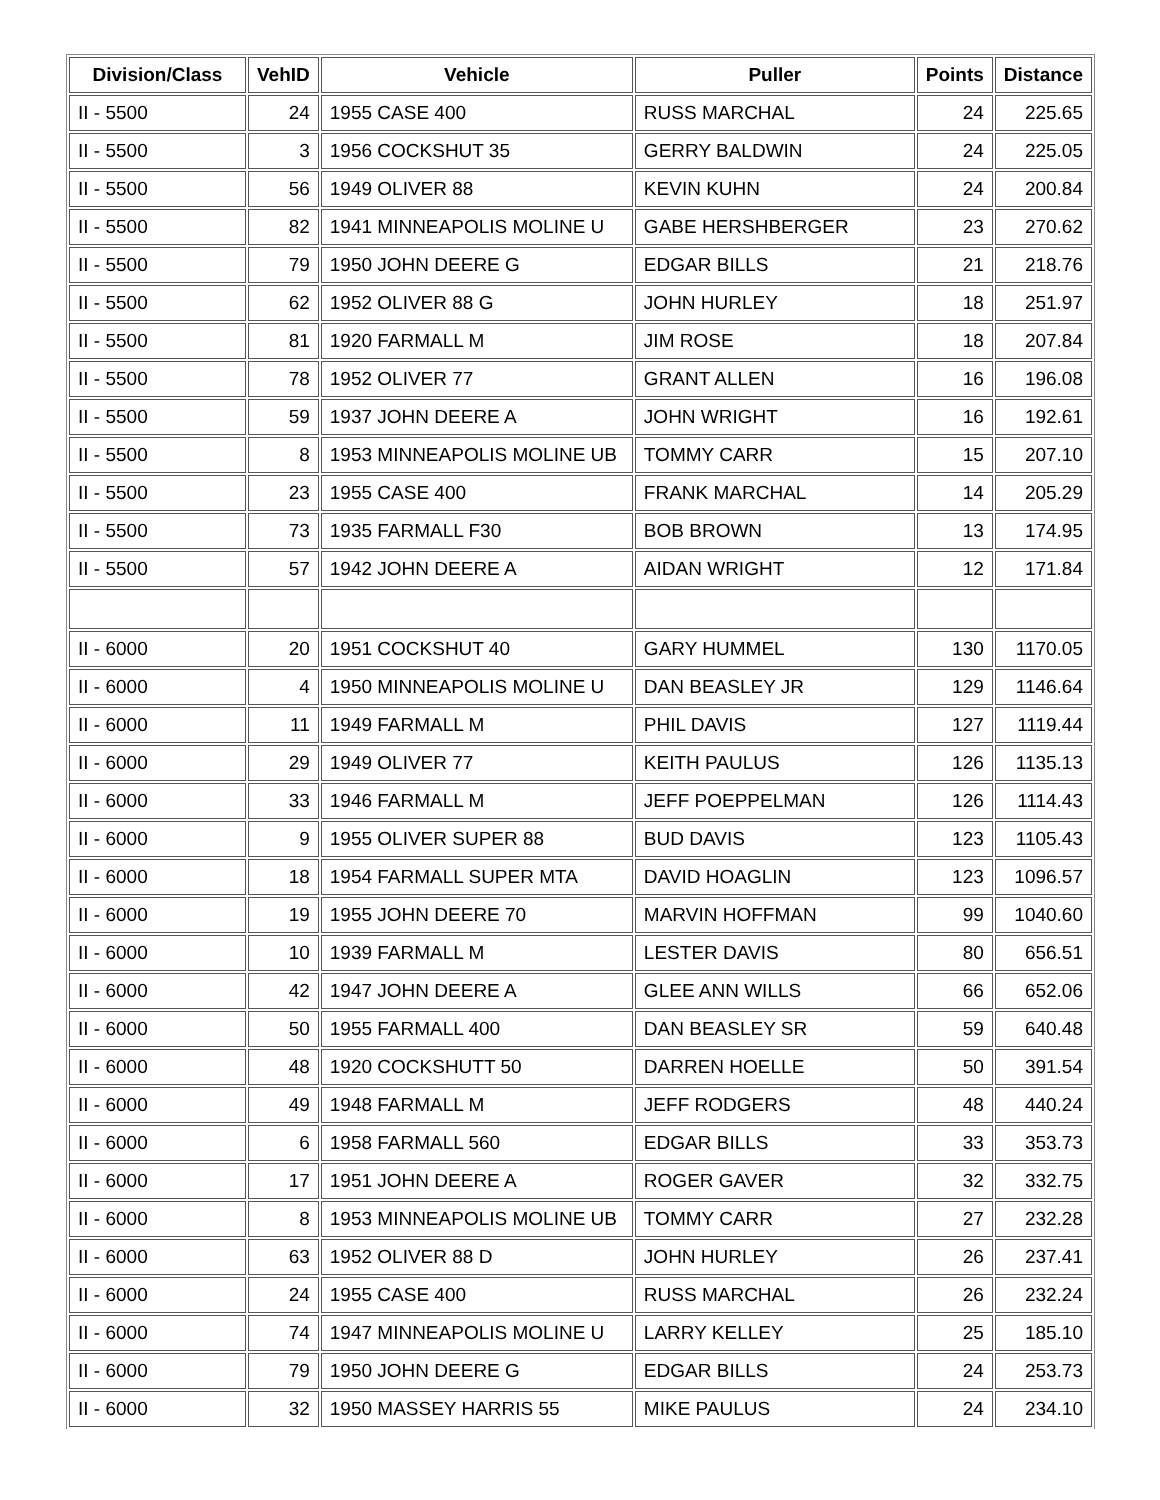| Division/Class | VehID | Vehicle | Puller | Points | Distance |
| --- | --- | --- | --- | --- | --- |
| II - 5500 | 24 | 1955 CASE 400 | RUSS MARCHAL | 24 | 225.65 |
| II - 5500 | 3 | 1956 COCKSHUT 35 | GERRY BALDWIN | 24 | 225.05 |
| II - 5500 | 56 | 1949 OLIVER 88 | KEVIN KUHN | 24 | 200.84 |
| II - 5500 | 82 | 1941 MINNEAPOLIS MOLINE U | GABE HERSHBERGER | 23 | 270.62 |
| II - 5500 | 79 | 1950 JOHN DEERE G | EDGAR BILLS | 21 | 218.76 |
| II - 5500 | 62 | 1952 OLIVER 88 G | JOHN HURLEY | 18 | 251.97 |
| II - 5500 | 81 | 1920 FARMALL M | JIM ROSE | 18 | 207.84 |
| II - 5500 | 78 | 1952 OLIVER 77 | GRANT ALLEN | 16 | 196.08 |
| II - 5500 | 59 | 1937 JOHN DEERE A | JOHN WRIGHT | 16 | 192.61 |
| II - 5500 | 8 | 1953 MINNEAPOLIS MOLINE UB | TOMMY CARR | 15 | 207.10 |
| II - 5500 | 23 | 1955 CASE 400 | FRANK MARCHAL | 14 | 205.29 |
| II - 5500 | 73 | 1935 FARMALL F30 | BOB BROWN | 13 | 174.95 |
| II - 5500 | 57 | 1942 JOHN DEERE A | AIDAN WRIGHT | 12 | 171.84 |
| II - 6000 | 20 | 1951 COCKSHUT 40 | GARY HUMMEL | 130 | 1170.05 |
| II - 6000 | 4 | 1950 MINNEAPOLIS MOLINE U | DAN BEASLEY JR | 129 | 1146.64 |
| II - 6000 | 11 | 1949 FARMALL M | PHIL DAVIS | 127 | 1119.44 |
| II - 6000 | 29 | 1949 OLIVER 77 | KEITH PAULUS | 126 | 1135.13 |
| II - 6000 | 33 | 1946 FARMALL M | JEFF POEPPELMAN | 126 | 1114.43 |
| II - 6000 | 9 | 1955 OLIVER SUPER 88 | BUD DAVIS | 123 | 1105.43 |
| II - 6000 | 18 | 1954 FARMALL SUPER MTA | DAVID HOAGLIN | 123 | 1096.57 |
| II - 6000 | 19 | 1955 JOHN DEERE 70 | MARVIN HOFFMAN | 99 | 1040.60 |
| II - 6000 | 10 | 1939 FARMALL M | LESTER DAVIS | 80 | 656.51 |
| II - 6000 | 42 | 1947 JOHN DEERE A | GLEE ANN WILLS | 66 | 652.06 |
| II - 6000 | 50 | 1955 FARMALL 400 | DAN BEASLEY SR | 59 | 640.48 |
| II - 6000 | 48 | 1920 COCKSHUTT 50 | DARREN HOELLE | 50 | 391.54 |
| II - 6000 | 49 | 1948 FARMALL M | JEFF RODGERS | 48 | 440.24 |
| II - 6000 | 6 | 1958 FARMALL 560 | EDGAR BILLS | 33 | 353.73 |
| II - 6000 | 17 | 1951 JOHN DEERE A | ROGER GAVER | 32 | 332.75 |
| II - 6000 | 8 | 1953 MINNEAPOLIS MOLINE UB | TOMMY CARR | 27 | 232.28 |
| II - 6000 | 63 | 1952 OLIVER 88 D | JOHN HURLEY | 26 | 237.41 |
| II - 6000 | 24 | 1955 CASE 400 | RUSS MARCHAL | 26 | 232.24 |
| II - 6000 | 74 | 1947 MINNEAPOLIS MOLINE U | LARRY KELLEY | 25 | 185.10 |
| II - 6000 | 79 | 1950 JOHN DEERE G | EDGAR BILLS | 24 | 253.73 |
| II - 6000 | 32 | 1950 MASSEY HARRIS 55 | MIKE PAULUS | 24 | 234.10 |